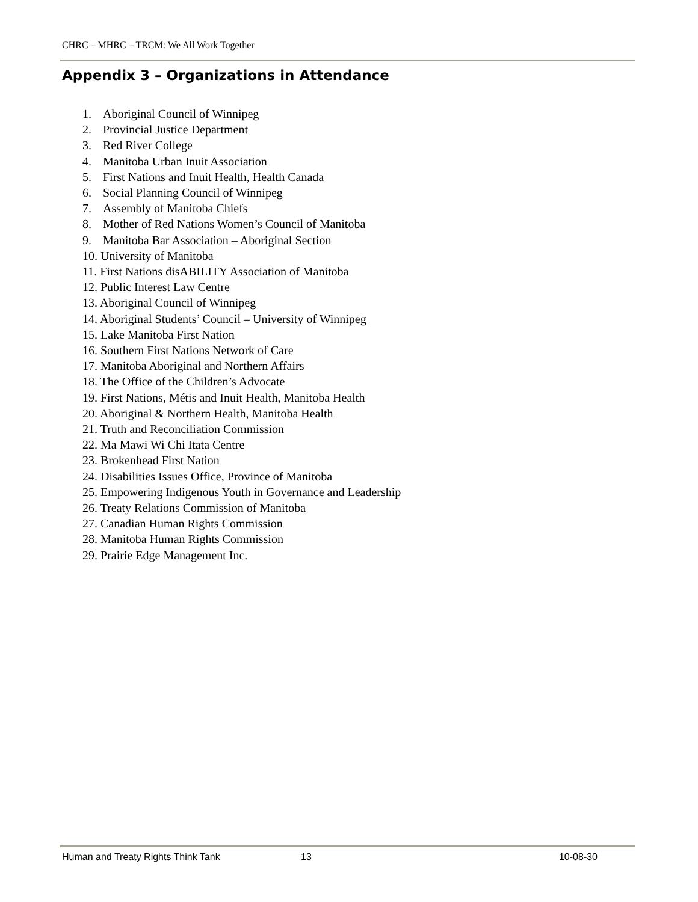CHRC – MHRC – TRCM: We All Work Together
Appendix 3 – Organizations in Attendance
1. Aboriginal Council of Winnipeg
2. Provincial Justice Department
3. Red River College
4. Manitoba Urban Inuit Association
5. First Nations and Inuit Health, Health Canada
6. Social Planning Council of Winnipeg
7. Assembly of Manitoba Chiefs
8. Mother of Red Nations Women’s Council of Manitoba
9. Manitoba Bar Association – Aboriginal Section
10. University of Manitoba
11. First Nations disABILITY Association of Manitoba
12. Public Interest Law Centre
13. Aboriginal Council of Winnipeg
14. Aboriginal Students’ Council – University of Winnipeg
15. Lake Manitoba First Nation
16. Southern First Nations Network of Care
17. Manitoba Aboriginal and Northern Affairs
18. The Office of the Children’s Advocate
19. First Nations, Métis and Inuit Health, Manitoba Health
20. Aboriginal & Northern Health, Manitoba Health
21. Truth and Reconciliation Commission
22. Ma Mawi Wi Chi Itata Centre
23. Brokenhead First Nation
24. Disabilities Issues Office, Province of Manitoba
25. Empowering Indigenous Youth in Governance and Leadership
26. Treaty Relations Commission of Manitoba
27. Canadian Human Rights Commission
28. Manitoba Human Rights Commission
29. Prairie Edge Management Inc.
Human and Treaty Rights Think Tank 13 10-08-30